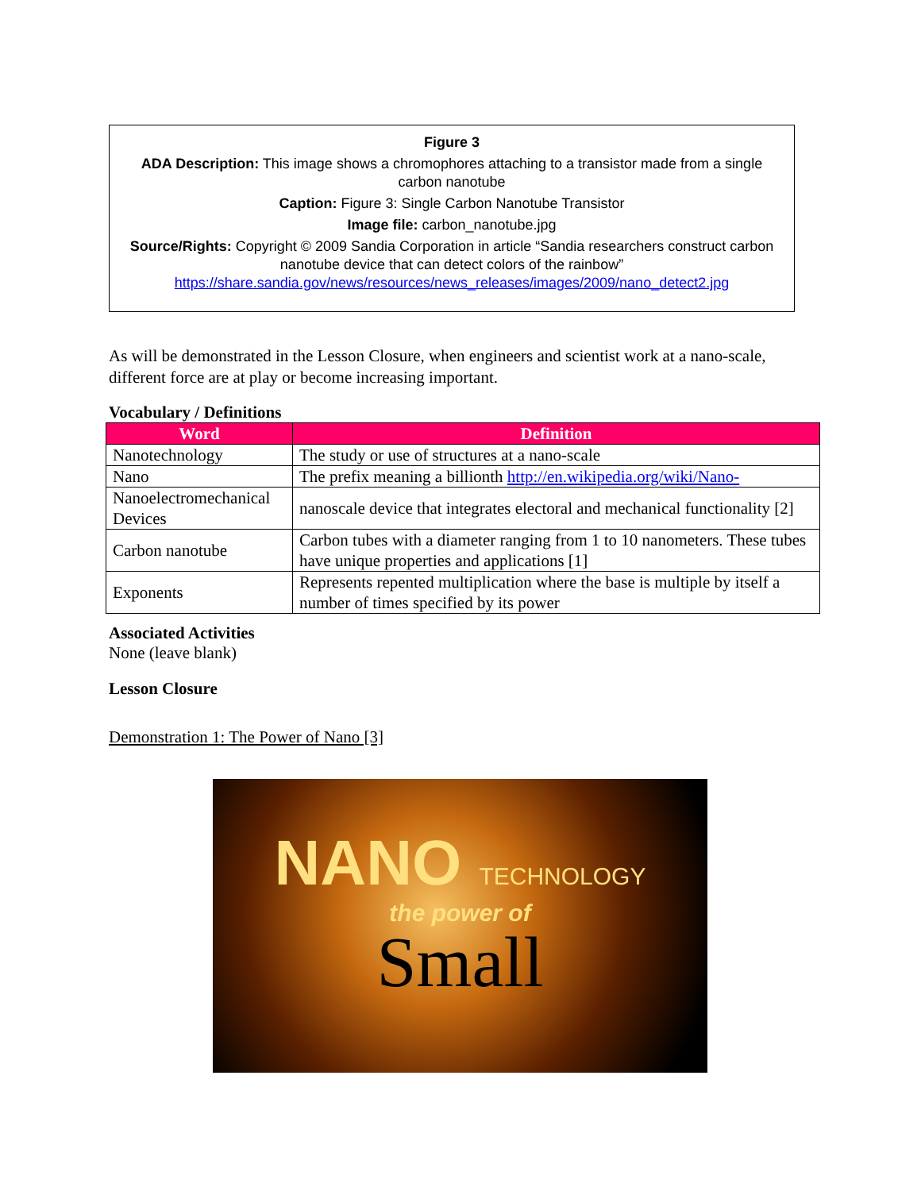Figure 3
ADA Description: This image shows a chromophores attaching to a transistor made from a single carbon nanotube
Caption: Figure 3: Single Carbon Nanotube Transistor
Image file: carbon_nanotube.jpg
Source/Rights: Copyright © 2009 Sandia Corporation in article “Sandia researchers construct carbon nanotube device that can detect colors of the rainbow” https://share.sandia.gov/news/resources/news_releases/images/2009/nano_detect2.jpg
As will be demonstrated in the Lesson Closure, when engineers and scientist work at a nano-scale, different force are at play or become increasing important.
Vocabulary / Definitions
| Word | Definition |
| --- | --- |
| Nanotechnology | The study or use of structures at a nano-scale |
| Nano | The prefix meaning a billionth http://en.wikipedia.org/wiki/Nano- |
| Nanoelectromechanical Devices | nanoscale device that integrates electoral and mechanical functionality [2] |
| Carbon nanotube | Carbon tubes with a diameter ranging from 1 to 10 nanometers. These tubes have unique properties and applications [1] |
| Exponents | Represents repented multiplication where the base is multiple by itself a number of times specified by its power |
Associated Activities
None (leave blank)
Lesson Closure
Demonstration 1: The Power of Nano [3]
NANO TECHNOLOGY
the power of
Small